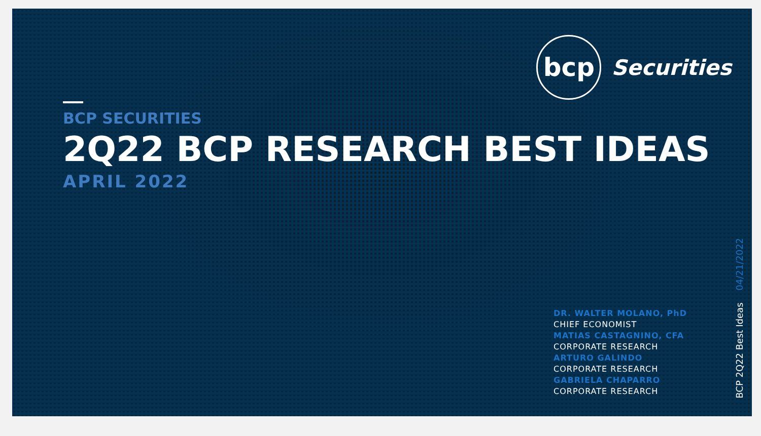bcp
Securities
BCP SECURITIES
2Q22 BCP RESEARCH BEST IDEAS
APRIL 2022
DR. WALTER MOLANO, PhD
CHIEF ECONOMIST
MATIAS CASTAGNINO, CFA
CORPORATE RESEARCH
ARTURO GALINDO
CORPORATE RESEARCH
GABRIELA CHAPARRO
CORPORATE RESEARCH
BCP 2Q22 Best Ideas 04/21/2022